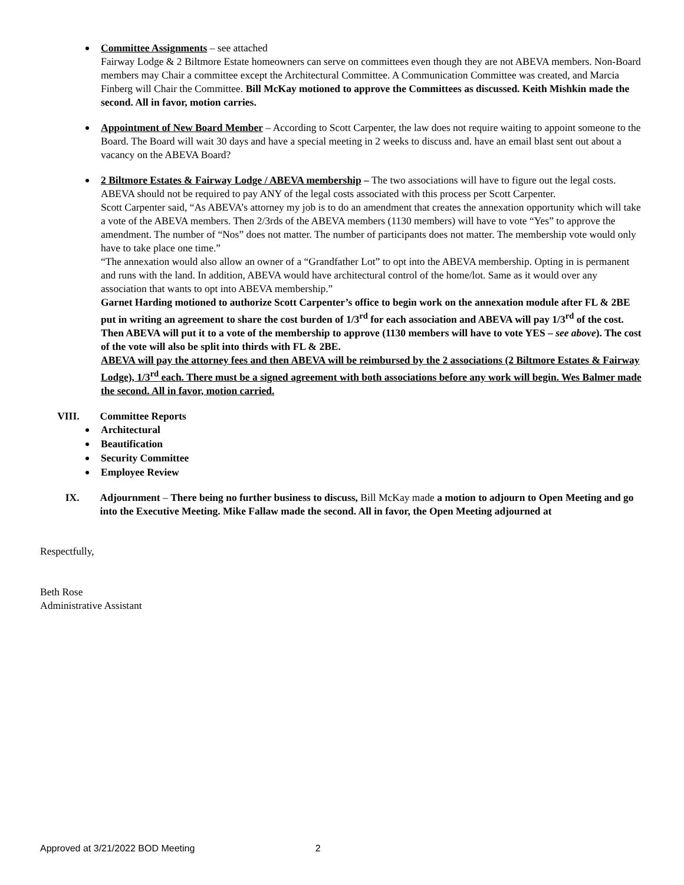Committee Assignments – see attached
Fairway Lodge & 2 Biltmore Estate homeowners can serve on committees even though they are not ABEVA members. Non-Board members may Chair a committee except the Architectural Committee. A Communication Committee was created, and Marcia Finberg will Chair the Committee. Bill McKay motioned to approve the Committees as discussed. Keith Mishkin made the second. All in favor, motion carries.
Appointment of New Board Member – According to Scott Carpenter, the law does not require waiting to appoint someone to the Board. The Board will wait 30 days and have a special meeting in 2 weeks to discuss and. have an email blast sent out about a vacancy on the ABEVA Board?
2 Biltmore Estates & Fairway Lodge / ABEVA membership – The two associations will have to figure out the legal costs. ABEVA should not be required to pay ANY of the legal costs associated with this process per Scott Carpenter.
Scott Carpenter said, “As ABEVA’s attorney my job is to do an amendment that creates the annexation opportunity which will take a vote of the ABEVA members. Then 2/3rds of the ABEVA members (1130 members) will have to vote “Yes” to approve the amendment. The number of “Nos” does not matter. The number of participants does not matter. The membership vote would only have to take place one time.”
“The annexation would also allow an owner of a “Grandfather Lot” to opt into the ABEVA membership. Opting in is permanent and runs with the land. In addition, ABEVA would have architectural control of the home/lot. Same as it would over any association that wants to opt into ABEVA membership.”
Garnet Harding motioned to authorize Scott Carpenter’s office to begin work on the annexation module after FL & 2BE put in writing an agreement to share the cost burden of 1/3<sup>rd</sup> for each association and ABEVA will pay 1/3<sup>rd</sup> of the cost. Then ABEVA will put it to a vote of the membership to approve (1130 members will have to vote YES – see above). The cost of the vote will also be split into thirds with FL & 2BE.
ABEVA will pay the attorney fees and then ABEVA will be reimbursed by the 2 associations (2 Biltmore Estates & Fairway Lodge), 1/3<sup>rd</sup> each. There must be a signed agreement with both associations before any work will begin. Wes Balmer made the second. All in favor, motion carried.
VIII. Committee Reports
Architectural
Beautification
Security Committee
Employee Review
IX. Adjournment – There being no further business to discuss, Bill McKay made a motion to adjourn to Open Meeting and go into the Executive Meeting. Mike Fallaw made the second. All in favor, the Open Meeting adjourned at
Respectfully,
Beth Rose
Administrative Assistant
Approved at 3/21/2022 BOD Meeting 2